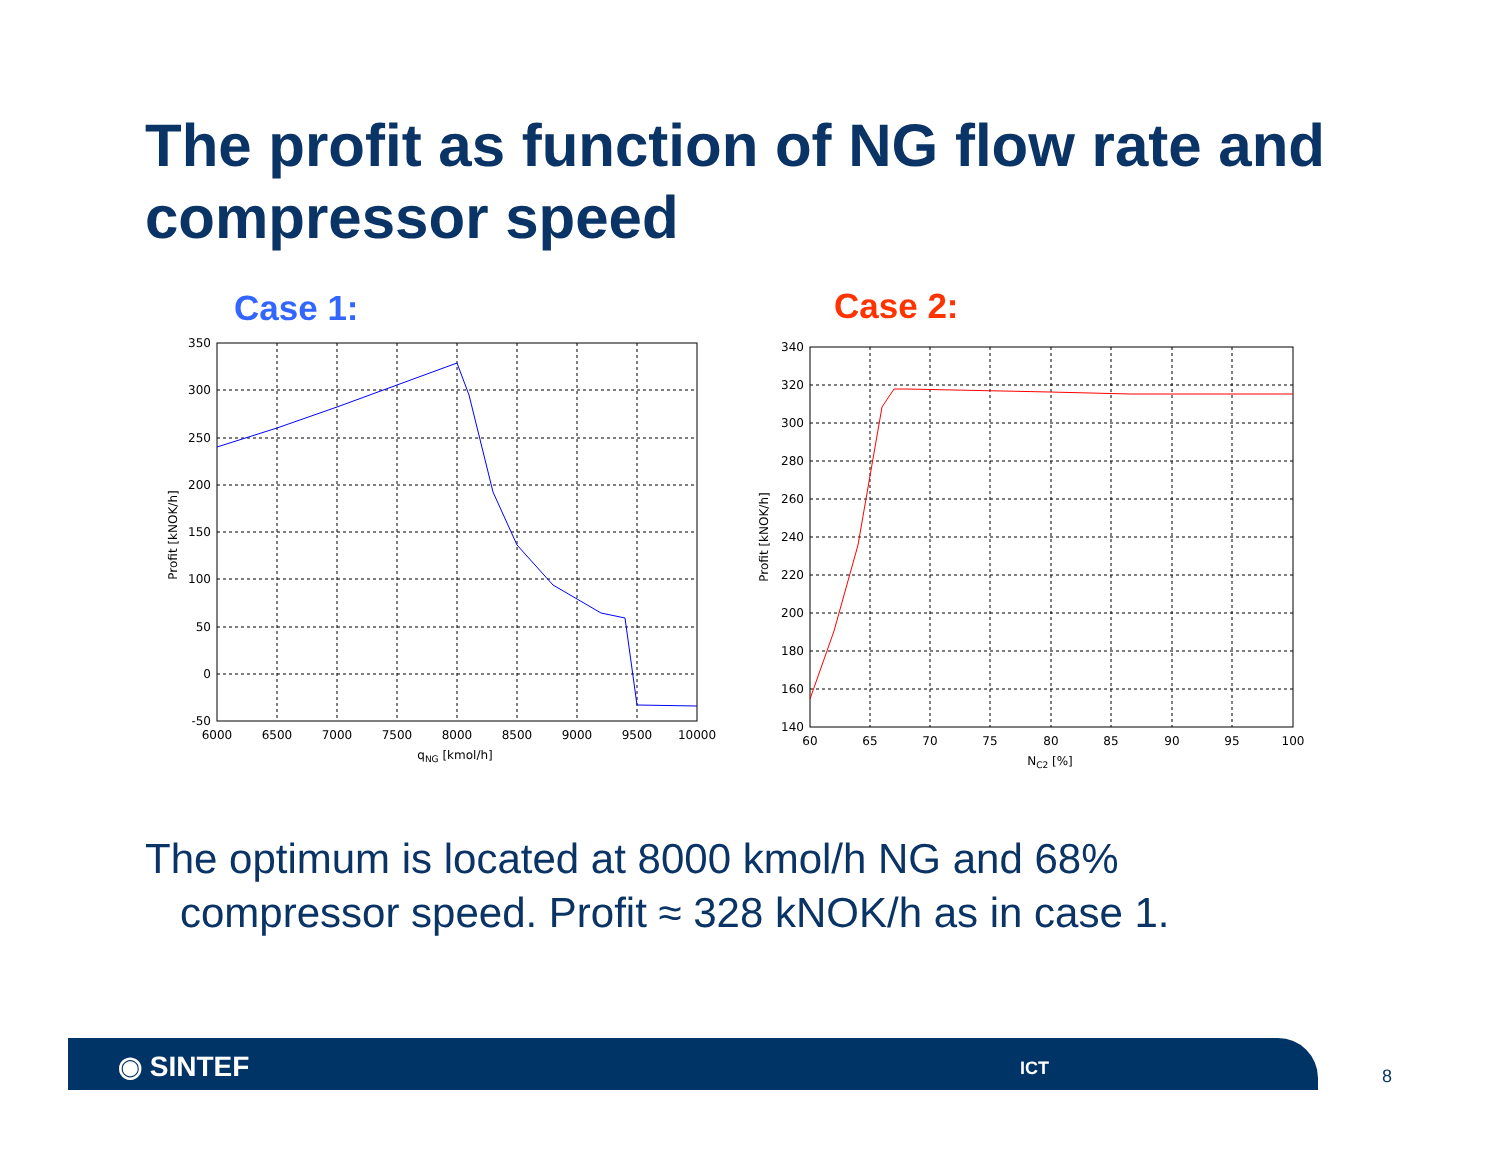The profit as function of NG flow rate and compressor speed
Case 1: Case 2:
350
300
250
200
150
100
50
0
-50
6000
6500
7000
7500
8000
8500
9000
9500
10000
qNG [kmol/h]
Profit [kNOK/h]
340
320
300
280
260
240
220
200
180
160
140
60
65
70
75
80
85
90
95
100
NC2 [%]
Profit [kNOK/h]
The optimum is located at 8000 kmol/h NG and 68%
compressor speed. Profit ≈ 328 kNOK/h as in case 1.
◉ SINTEF ICT 8